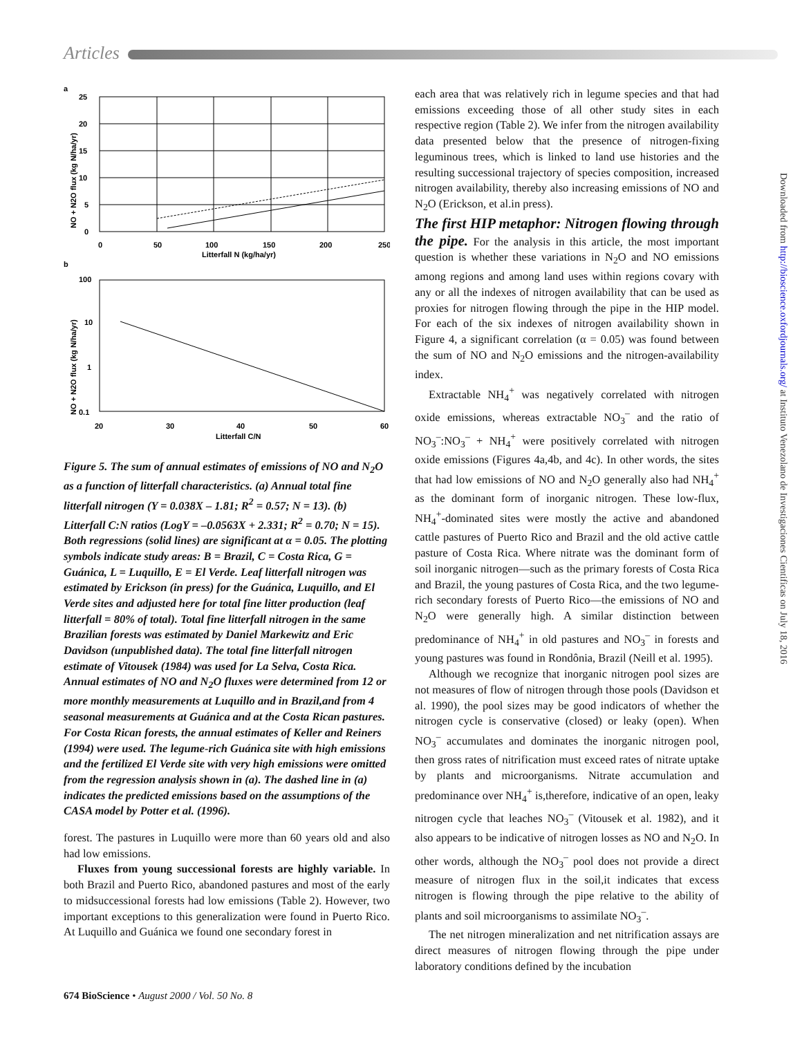Articles
a
25
20
15
10
5
0
0
50
100
150
200
250
Litterfall N (kg/ha/yr)
NO + N2O flux (kg N/ha/yr)
b
100
10
1
0.1
20
30
40
50
60
Litterfall C/N
NO + N2O flux (kg N/ha/yr)
Figure 5. The sum of annual estimates of emissions of NO and N<sub>2</sub>O as a function of litterfall characteristics. (a) Annual total fine litterfall nitrogen (Y = 0.038X – 1.81; R<sup>2</sup> = 0.57; N = 13). (b) Litterfall C:N ratios (LogY = –0.0563X + 2.331; R<sup>2</sup> = 0.70; N = 15). Both regressions (solid lines) are significant at α = 0.05. The plotting symbols indicate study areas: B = Brazil, C = Costa Rica, G = Guánica, L = Luquillo, E = El Verde. Leaf litterfall nitrogen was estimated by Erickson (in press) for the Guánica, Luquillo, and El Verde sites and adjusted here for total fine litter production (leaf litterfall = 80% of total). Total fine litterfall nitrogen in the same Brazilian forests was estimated by Daniel Markewitz and Eric Davidson (unpublished data). The total fine litterfall nitrogen estimate of Vitousek (1984) was used for La Selva, Costa Rica. Annual estimates of NO and N<sub>2</sub>O fluxes were determined from 12 or more monthly measurements at Luquillo and in Brazil,and from 4 seasonal measurements at Guánica and at the Costa Rican pastures. For Costa Rican forests, the annual estimates of Keller and Reiners (1994) were used. The legume-rich Guánica site with high emissions and the fertilized El Verde site with very high emissions were omitted from the regression analysis shown in (a). The dashed line in (a) indicates the predicted emissions based on the assumptions of the CASA model by Potter et al. (1996).
forest. The pastures in Luquillo were more than 60 years old and also had low emissions.
Fluxes from young successional forests are highly variable. In both Brazil and Puerto Rico, abandoned pastures and most of the early to midsuccessional forests had low emissions (Table 2). However, two important exceptions to this generalization were found in Puerto Rico. At Luquillo and Guánica we found one secondary forest in
each area that was relatively rich in legume species and that had emissions exceeding those of all other study sites in each respective region (Table 2). We infer from the nitrogen availability data presented below that the presence of nitrogen-fixing leguminous trees, which is linked to land use histories and the resulting successional trajectory of species composition, increased nitrogen availability, thereby also increasing emissions of NO and N<sub>2</sub>O (Erickson, et al.in press).
The first HIP metaphor: Nitrogen flowing through the pipe. For the analysis in this article, the most important question is whether these variations in N<sub>2</sub>O and NO emissions among regions and among land uses within regions covary with any or all the indexes of nitrogen availability that can be used as proxies for nitrogen flowing through the pipe in the HIP model. For each of the six indexes of nitrogen availability shown in Figure 4, a significant correlation (α = 0.05) was found between the sum of NO and N<sub>2</sub>O emissions and the nitrogen-availability index.
Extractable NH<sub>4</sub><sup>+</sup> was negatively correlated with nitrogen oxide emissions, whereas extractable NO<sub>3</sub><sup>–</sup> and the ratio of NO<sub>3</sub><sup>–</sup>:NO<sub>3</sub><sup>–</sup> + NH<sub>4</sub><sup>+</sup> were positively correlated with nitrogen oxide emissions (Figures 4a,4b, and 4c). In other words, the sites that had low emissions of NO and N<sub>2</sub>O generally also had NH<sub>4</sub><sup>+</sup> as the dominant form of inorganic nitrogen. These low-flux, NH<sub>4</sub><sup>+</sup>-dominated sites were mostly the active and abandoned cattle pastures of Puerto Rico and Brazil and the old active cattle pasture of Costa Rica. Where nitrate was the dominant form of soil inorganic nitrogen—such as the primary forests of Costa Rica and Brazil, the young pastures of Costa Rica, and the two legume-rich secondary forests of Puerto Rico—the emissions of NO and N<sub>2</sub>O were generally high. A similar distinction between predominance of NH<sub>4</sub><sup>+</sup> in old pastures and NO<sub>3</sub><sup>–</sup> in forests and young pastures was found in Rondônia, Brazil (Neill et al. 1995).
Although we recognize that inorganic nitrogen pool sizes are not measures of flow of nitrogen through those pools (Davidson et al. 1990), the pool sizes may be good indicators of whether the nitrogen cycle is conservative (closed) or leaky (open). When NO<sub>3</sub><sup>–</sup> accumulates and dominates the inorganic nitrogen pool, then gross rates of nitrification must exceed rates of nitrate uptake by plants and microorganisms. Nitrate accumulation and predominance over NH<sub>4</sub><sup>+</sup> is,therefore, indicative of an open, leaky nitrogen cycle that leaches NO<sub>3</sub><sup>–</sup> (Vitousek et al. 1982), and it also appears to be indicative of nitrogen losses as NO and N<sub>2</sub>O. In other words, although the NO<sub>3</sub><sup>–</sup> pool does not provide a direct measure of nitrogen flux in the soil,it indicates that excess nitrogen is flowing through the pipe relative to the ability of plants and soil microorganisms to assimilate NO<sub>3</sub><sup>–</sup>.
The net nitrogen mineralization and net nitrification assays are direct measures of nitrogen flowing through the pipe under laboratory conditions defined by the incubation
Downloaded from http://bioscience.oxfordjournals.org/ at Instituto Venezolano de Investigaciones Cientificas on July 18, 2016
674 BioScience • August 2000 / Vol. 50 No. 8